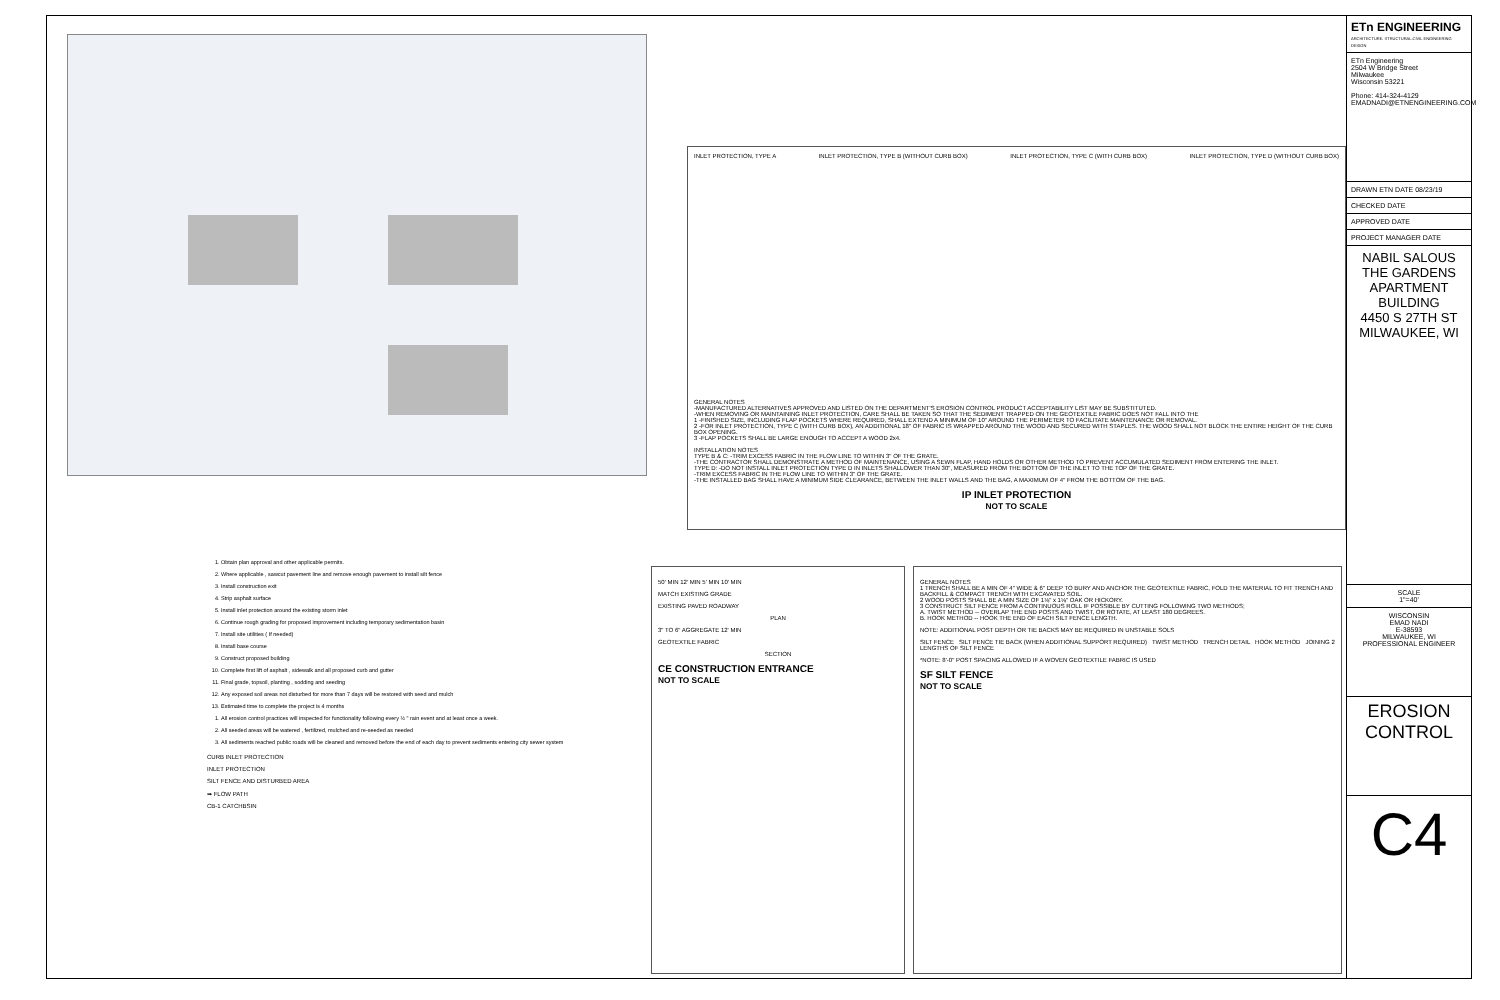INLET PROTECTION, TYPE A INLET PROTECTION, TYPE B (WITHOUT CURB BOX) INLET PROTECTION, TYPE C (WITH CURB BOX) INLET PROTECTION, TYPE D (WITHOUT CURB BOX)
GENERAL NOTES
-MANUFACTURED ALTERNATIVES APPROVED AND LISTED ON THE DEPARTMENT'S EROSION CONTROL PRODUCT ACCEPTABILITY LIST MAY BE SUBSTITUTED.
-WHEN REMOVING OR MAINTAINING INLET PROTECTION, CARE SHALL BE TAKEN SO THAT THE SEDIMENT TRAPPED ON THE GEOTEXTILE FABRIC DOES NOT FALL INTO THE
1 -FINISHED SIZE, INCLUDING FLAP POCKETS WHERE REQUIRED, SHALL EXTEND A MINIMUM OF 10" AROUND THE PERIMETER TO FACILITATE MAINTENANCE OR REMOVAL.
2 -FOR INLET PROTECTION, TYPE C (WITH CURB BOX), AN ADDITIONAL 18" OF FABRIC IS WRAPPED AROUND THE WOOD AND SECURED WITH STAPLES. THE WOOD SHALL NOT BLOCK THE ENTIRE HEIGHT OF THE CURB BOX OPENING.
3 -FLAP POCKETS SHALL BE LARGE ENOUGH TO ACCEPT A WOOD 2x4.
INSTALLATION NOTES
TYPE B & C: -TRIM EXCESS FABRIC IN THE FLOW LINE TO WITHIN 3" OF THE GRATE.
-THE CONTRACTOR SHALL DEMONSTRATE A METHOD OF MAINTENANCE, USING A SEWN FLAP, HAND HOLDS OR OTHER METHOD TO PREVENT ACCUMULATED SEDIMENT FROM ENTERING THE INLET.
TYPE D: -DO NOT INSTALL INLET PROTECTION TYPE D IN INLETS SHALLOWER THAN 30", MEASURED FROM THE BOTTOM OF THE INLET TO THE TOP OF THE GRATE.
-TRIM EXCESS FABRIC IN THE FLOW LINE TO WITHIN 3" OF THE GRATE.
-THE INSTALLED BAG SHALL HAVE A MINIMUM SIDE CLEARANCE, BETWEEN THE INLET WALLS AND THE BAG, A MAXIMUM OF 4" FROM THE BOTTOM OF THE BAG.
IP INLET PROTECTION
NOT TO SCALE
1. Obtain plan approval and other applicable permits.
2. Where applicable , sawcut pavement line and remove enough pavement to install silt fence
3. Install construction exit
4. Strip asphalt surface
5. Install inlet protection around the existing storm inlet
6. Continue rough grading for proposed improvement including temporary sedimentation basin
7. Install site utilities ( If needed)
8. Install base course
9. Construct proposed building
10. Complete first lift of asphalt , sidewalk and all proposed curb and gutter
11. Final grade, topsoil, planting , sodding and seeding
12. Any exposed soil areas not disturbed for more than 7 days will be restored with seed and mulch
13. Estimated time to complete the project is 4 months
1. All erosion control practices will inspected for functionality following every ½ " rain event and at least once a week.
2. All seeded areas will be watered , fertilized, mulched and re-seeded as needed
3. All sediments reached public roads will be cleaned and removed before the end of each day to prevent sediments entering city sewer system
CURB INLET PROTECTION
INLET PROTECTION
SILT FENCE AND DISTURBED AREA
➡ FLOW PATH
CB-1 CATCHBSIN
50' MIN 12' MIN 5' MIN 10' MIN
MATCH EXISTING GRADE
EXISTING PAVED ROADWAY
PLAN
3" TO 6" AGGREGATE 12' MIN
GEOTEXTILE FABRIC
SECTION
CE CONSTRUCTION ENTRANCE
NOT TO SCALE
GENERAL NOTES
1 TRENCH SHALL BE A MIN OF 4" WIDE & 6" DEEP TO BURY AND ANCHOR THE GEOTEXTILE FABRIC, FOLD THE MATERIAL TO FIT TRENCH AND BACKFILL & COMPACT TRENCH WITH EXCAVATED SOIL.
2 WOOD POSTS SHALL BE A MIN SIZE OF 1⅛" x 1⅛" OAK OR HICKORY.
3 CONSTRUCT SILT FENCE FROM A CONTINUOUS ROLL IF POSSIBLE BY CUTTING FOLLOWING TWO METHODS;
A. TWIST METHOD -- OVERLAP THE END POSTS AND TWIST, OR ROTATE, AT LEAST 180 DEGREES.
B. HOOK METHOD -- HOOK THE END OF EACH SILT FENCE LENGTH.
NOTE: ADDITIONAL POST DEPTH OR TIE BACKS MAY BE REQUIRED IN UNSTABLE SOLS
SILT FENCE SILT FENCE TIE BACK (WHEN ADDITIONAL SUPPORT REQUIRED) TWIST METHOD TRENCH DETAIL HOOK METHOD JOINING 2 LENGTHS OF SILT FENCE
*NOTE: 8'-0" POST SPACING ALLOWED IF A WOVEN GEOTEXTILE FABRIC IS USED
SF SILT FENCE
NOT TO SCALE
ETn ENGINEERING
ARCHITECTURE. STRUCTURAL.CIVIL ENGINEERING DESIGN
ETn Engineering
2504 W Bridge Street
Milwaukee
Wisconsin 53221
Phone: 414-324-4129
EMADNADI@ETNENGINEERING.COM
DRAWN ETN DATE 08/23/19
CHECKED DATE
APPROVED DATE
PROJECT MANAGER DATE
NABIL SALOUS
THE GARDENS APARTMENT BUILDING
4450 S 27TH ST
MILWAUKEE, WI
SCALE
1"=40'
WISCONSIN
EMAD NADI
E-38593
MILWAUKEE, WI
PROFESSIONAL ENGINEER
EROSION CONTROL
C4